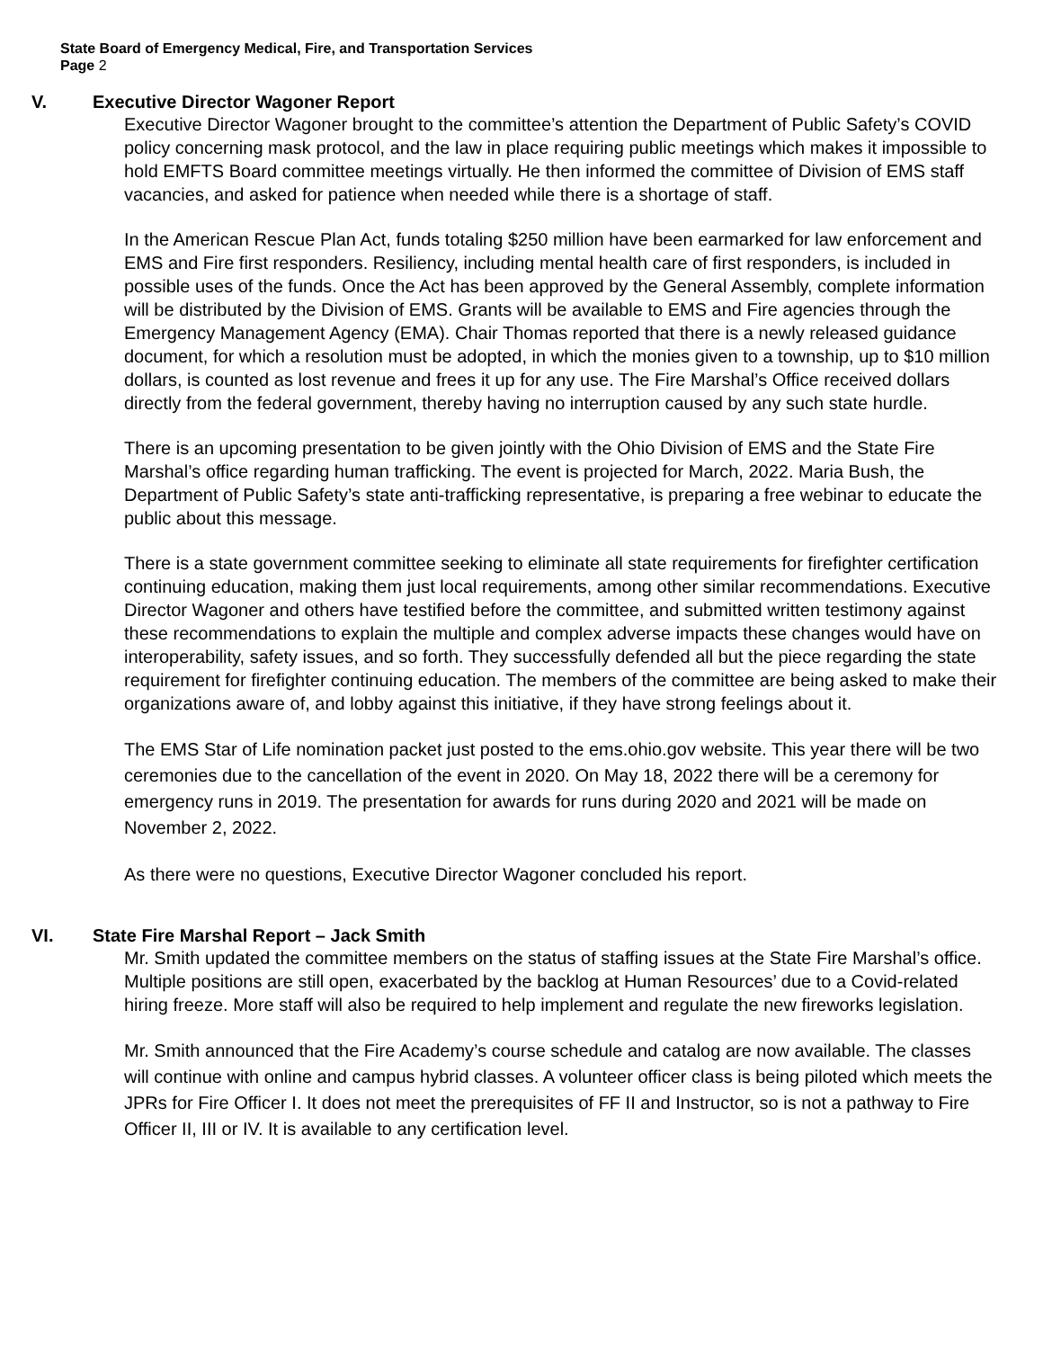State Board of Emergency Medical, Fire, and Transportation Services
Page 2
V. Executive Director Wagoner Report
Executive Director Wagoner brought to the committee’s attention the Department of Public Safety’s COVID policy concerning mask protocol, and the law in place requiring public meetings which makes it impossible to hold EMFTS Board committee meetings virtually. He then informed the committee of Division of EMS staff vacancies, and asked for patience when needed while there is a shortage of staff.
In the American Rescue Plan Act, funds totaling $250 million have been earmarked for law enforcement and EMS and Fire first responders. Resiliency, including mental health care of first responders, is included in possible uses of the funds. Once the Act has been approved by the General Assembly, complete information will be distributed by the Division of EMS. Grants will be available to EMS and Fire agencies through the Emergency Management Agency (EMA). Chair Thomas reported that there is a newly released guidance document, for which a resolution must be adopted, in which the monies given to a township, up to $10 million dollars, is counted as lost revenue and frees it up for any use. The Fire Marshal’s Office received dollars directly from the federal government, thereby having no interruption caused by any such state hurdle.
There is an upcoming presentation to be given jointly with the Ohio Division of EMS and the State Fire Marshal’s office regarding human trafficking. The event is projected for March, 2022. Maria Bush, the Department of Public Safety’s state anti-trafficking representative, is preparing a free webinar to educate the public about this message.
There is a state government committee seeking to eliminate all state requirements for firefighter certification continuing education, making them just local requirements, among other similar recommendations. Executive Director Wagoner and others have testified before the committee, and submitted written testimony against these recommendations to explain the multiple and complex adverse impacts these changes would have on interoperability, safety issues, and so forth. They successfully defended all but the piece regarding the state requirement for firefighter continuing education. The members of the committee are being asked to make their organizations aware of, and lobby against this initiative, if they have strong feelings about it.
The EMS Star of Life nomination packet just posted to the ems.ohio.gov website. This year there will be two ceremonies due to the cancellation of the event in 2020. On May 18, 2022 there will be a ceremony for emergency runs in 2019. The presentation for awards for runs during 2020 and 2021 will be made on November 2, 2022.
As there were no questions, Executive Director Wagoner concluded his report.
VI. State Fire Marshal Report – Jack Smith
Mr. Smith updated the committee members on the status of staffing issues at the State Fire Marshal’s office. Multiple positions are still open, exacerbated by the backlog at Human Resources’ due to a Covid-related hiring freeze. More staff will also be required to help implement and regulate the new fireworks legislation.
Mr. Smith announced that the Fire Academy’s course schedule and catalog are now available. The classes will continue with online and campus hybrid classes. A volunteer officer class is being piloted which meets the JPRs for Fire Officer I. It does not meet the prerequisites of FF II and Instructor, so is not a pathway to Fire Officer II, III or IV. It is available to any certification level.